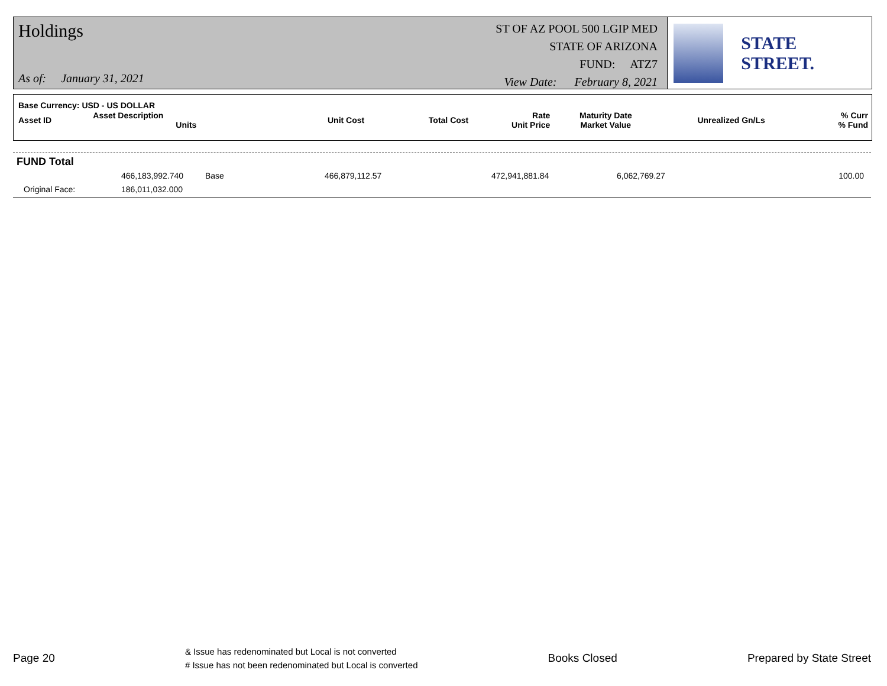Holdings
As of: January 31, 2021
ST OF AZ POOL 500 LGIP MED
STATE OF ARIZONA
FUND: ATZ7
View Date: February 8, 2021
STATE STREET.
| Base Currency: USD - US DOLLAR | | | | | | | |
| Asset ID | Asset Description Units | Unit Cost | Total Cost | Rate Unit Price | Maturity Date Market Value | Unrealized Gn/Ls | % Curr % Fund |
| FUND Total | | | | | | |
| | 466,183,992.740 | Base | 466,879,112.57 | 472,941,881.84 | 6,062,769.27 | 100.00 |
| Original Face: | 186,011,032.000 | | | | | |
Page 20
& Issue has redenominated but Local is not converted
# Issue has not been redenominated but Local is converted
Books Closed Prepared by State Street